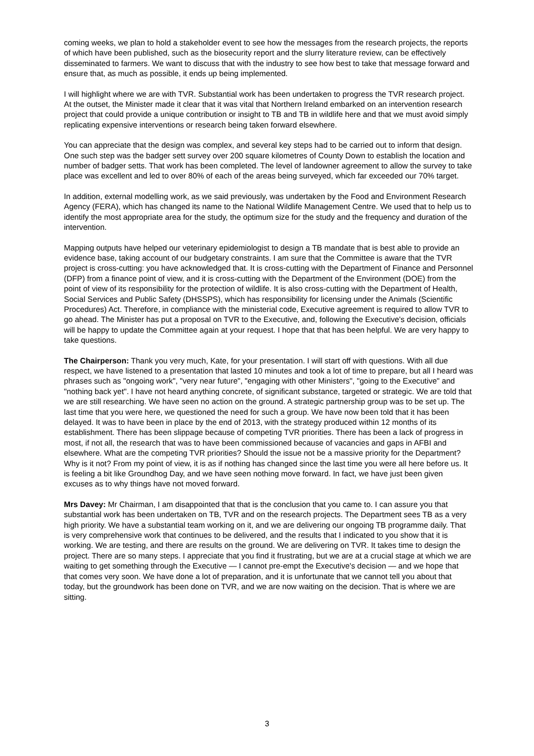coming weeks, we plan to hold a stakeholder event to see how the messages from the research projects, the reports of which have been published, such as the biosecurity report and the slurry literature review, can be effectively disseminated to farmers. We want to discuss that with the industry to see how best to take that message forward and ensure that, as much as possible, it ends up being implemented.
I will highlight where we are with TVR. Substantial work has been undertaken to progress the TVR research project. At the outset, the Minister made it clear that it was vital that Northern Ireland embarked on an intervention research project that could provide a unique contribution or insight to TB and TB in wildlife here and that we must avoid simply replicating expensive interventions or research being taken forward elsewhere.
You can appreciate that the design was complex, and several key steps had to be carried out to inform that design. One such step was the badger sett survey over 200 square kilometres of County Down to establish the location and number of badger setts. That work has been completed. The level of landowner agreement to allow the survey to take place was excellent and led to over 80% of each of the areas being surveyed, which far exceeded our 70% target.
In addition, external modelling work, as we said previously, was undertaken by the Food and Environment Research Agency (FERA), which has changed its name to the National Wildlife Management Centre. We used that to help us to identify the most appropriate area for the study, the optimum size for the study and the frequency and duration of the intervention.
Mapping outputs have helped our veterinary epidemiologist to design a TB mandate that is best able to provide an evidence base, taking account of our budgetary constraints. I am sure that the Committee is aware that the TVR project is cross-cutting: you have acknowledged that. It is cross-cutting with the Department of Finance and Personnel (DFP) from a finance point of view, and it is cross-cutting with the Department of the Environment (DOE) from the point of view of its responsibility for the protection of wildlife. It is also cross-cutting with the Department of Health, Social Services and Public Safety (DHSSPS), which has responsibility for licensing under the Animals (Scientific Procedures) Act. Therefore, in compliance with the ministerial code, Executive agreement is required to allow TVR to go ahead. The Minister has put a proposal on TVR to the Executive, and, following the Executive's decision, officials will be happy to update the Committee again at your request. I hope that that has been helpful. We are very happy to take questions.
The Chairperson: Thank you very much, Kate, for your presentation. I will start off with questions. With all due respect, we have listened to a presentation that lasted 10 minutes and took a lot of time to prepare, but all I heard was phrases such as "ongoing work", "very near future", "engaging with other Ministers", "going to the Executive" and "nothing back yet". I have not heard anything concrete, of significant substance, targeted or strategic. We are told that we are still researching. We have seen no action on the ground. A strategic partnership group was to be set up. The last time that you were here, we questioned the need for such a group. We have now been told that it has been delayed. It was to have been in place by the end of 2013, with the strategy produced within 12 months of its establishment. There has been slippage because of competing TVR priorities. There has been a lack of progress in most, if not all, the research that was to have been commissioned because of vacancies and gaps in AFBI and elsewhere. What are the competing TVR priorities? Should the issue not be a massive priority for the Department? Why is it not? From my point of view, it is as if nothing has changed since the last time you were all here before us. It is feeling a bit like Groundhog Day, and we have seen nothing move forward. In fact, we have just been given excuses as to why things have not moved forward.
Mrs Davey: Mr Chairman, I am disappointed that that is the conclusion that you came to. I can assure you that substantial work has been undertaken on TB, TVR and on the research projects. The Department sees TB as a very high priority. We have a substantial team working on it, and we are delivering our ongoing TB programme daily. That is very comprehensive work that continues to be delivered, and the results that I indicated to you show that it is working. We are testing, and there are results on the ground. We are delivering on TVR. It takes time to design the project. There are so many steps. I appreciate that you find it frustrating, but we are at a crucial stage at which we are waiting to get something through the Executive — I cannot pre-empt the Executive's decision — and we hope that that comes very soon. We have done a lot of preparation, and it is unfortunate that we cannot tell you about that today, but the groundwork has been done on TVR, and we are now waiting on the decision. That is where we are sitting.
3